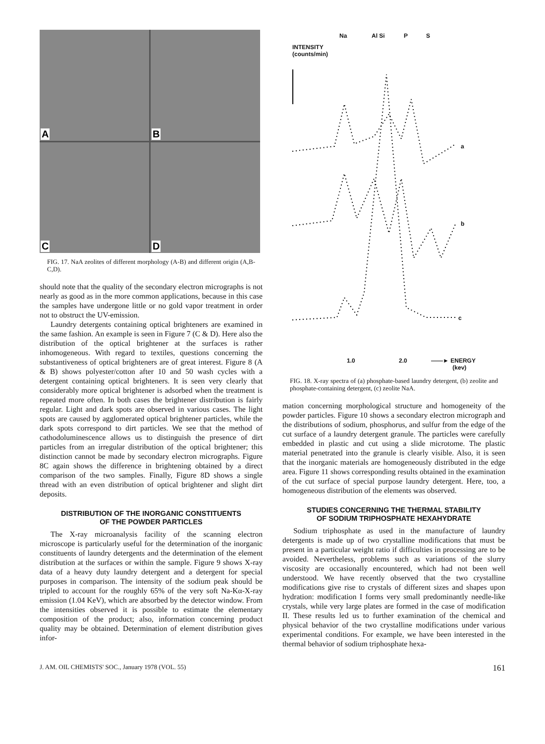A
B
C
D
FIG. 17. NaA zeolites of different morphology (A-B) and different origin (A,B-C,D).
should note that the quality of the secondary electron micrographs is not nearly as good as in the more common applications, because in this case the samples have undergone little or no gold vapor treatment in order not to obstruct the UV-emission.
Laundry detergents containing optical brighteners are examined in the same fashion. An example is seen in Figure 7 (C & D). Here also the distribution of the optical brightener at the surfaces is rather inhomogeneous. With regard to textiles, questions concerning the substantiveness of optical brighteners are of great interest. Figure 8 (A & B) shows polyester/cotton after 10 and 50 wash cycles with a detergent containing optical brighteners. It is seen very clearly that considerably more optical brightener is adsorbed when the treatment is repeated more often. In both cases the brightener distribution is fairly regular. Light and dark spots are observed in various cases. The light spots are caused by agglomerated optical brightener particles, while the dark spots correspond to dirt particles. We see that the method of cathodoluminescence allows us to distinguish the presence of dirt particles from an irregular distribution of the optical brightener; this distinction cannot be made by secondary electron micrographs. Figure 8C again shows the difference in brightening obtained by a direct comparison of the two samples. Finally, Figure 8D shows a single thread with an even distribution of optical brightener and slight dirt deposits.
DISTRIBUTION OF THE INORGANIC CONSTITUENTS
OF THE POWDER PARTICLES
The X-ray microanalysis facility of the scanning electron microscope is particularly useful for the determination of the inorganic constituents of laundry detergents and the determination of the element distribution at the surfaces or within the sample. Figure 9 shows X-ray data of a heavy duty laundry detergent and a detergent for special purposes in comparison. The intensity of the sodium peak should be tripled to account for the roughly 65% of the very soft Na-Kα-X-ray emission (1.04 KeV), which are absorbed by the detector window. From the intensities observed it is possible to estimate the elementary composition of the product; also, information concerning product quality may be obtained. Determination of element distribution gives infor-
Na Al Si P S
INTENSITY
(counts/min)
a
b
c
1.0 2.0
——► ENERGY
(kev)
FIG. 18. X-ray spectra of (a) phosphate-based laundry detergent, (b) zeolite and phosphate-containing detergent, (c) zeolite NaA.
mation concerning morphological structure and homogeneity of the powder particles. Figure 10 shows a secondary electron micrograph and the distributions of sodium, phosphorus, and sulfur from the edge of the cut surface of a laundry detergent granule. The particles were carefully embedded in plastic and cut using a slide microtome. The plastic material penetrated into the granule is clearly visible. Also, it is seen that the inorganic materials are homogeneously distributed in the edge area. Figure 11 shows corresponding results obtained in the examination of the cut surface of special purpose laundry detergent. Here, too, a homogeneous distribution of the elements was observed.
STUDIES CONCERNING THE THERMAL STABILITY
OF SODIUM TRIPHOSPHATE HEXAHYDRATE
Sodium triphosphate as used in the manufacture of laundry detergents is made up of two crystalline modifications that must be present in a particular weight ratio if difficulties in processing are to be avoided. Nevertheless, problems such as variations of the slurry viscosity are occasionally encountered, which had not been well understood. We have recently observed that the two crystalline modifications give rise to crystals of different sizes and shapes upon hydration: modification I forms very small predominantly needle-like crystals, while very large plates are formed in the case of modification II. These results led us to further examination of the chemical and physical behavior of the two crystalline modifications under various experimental conditions. For example, we have been interested in the thermal behavior of sodium triphosphate hexa-
J. AM. OIL CHEMISTS' SOC., January 1978 (VOL. 55) 161